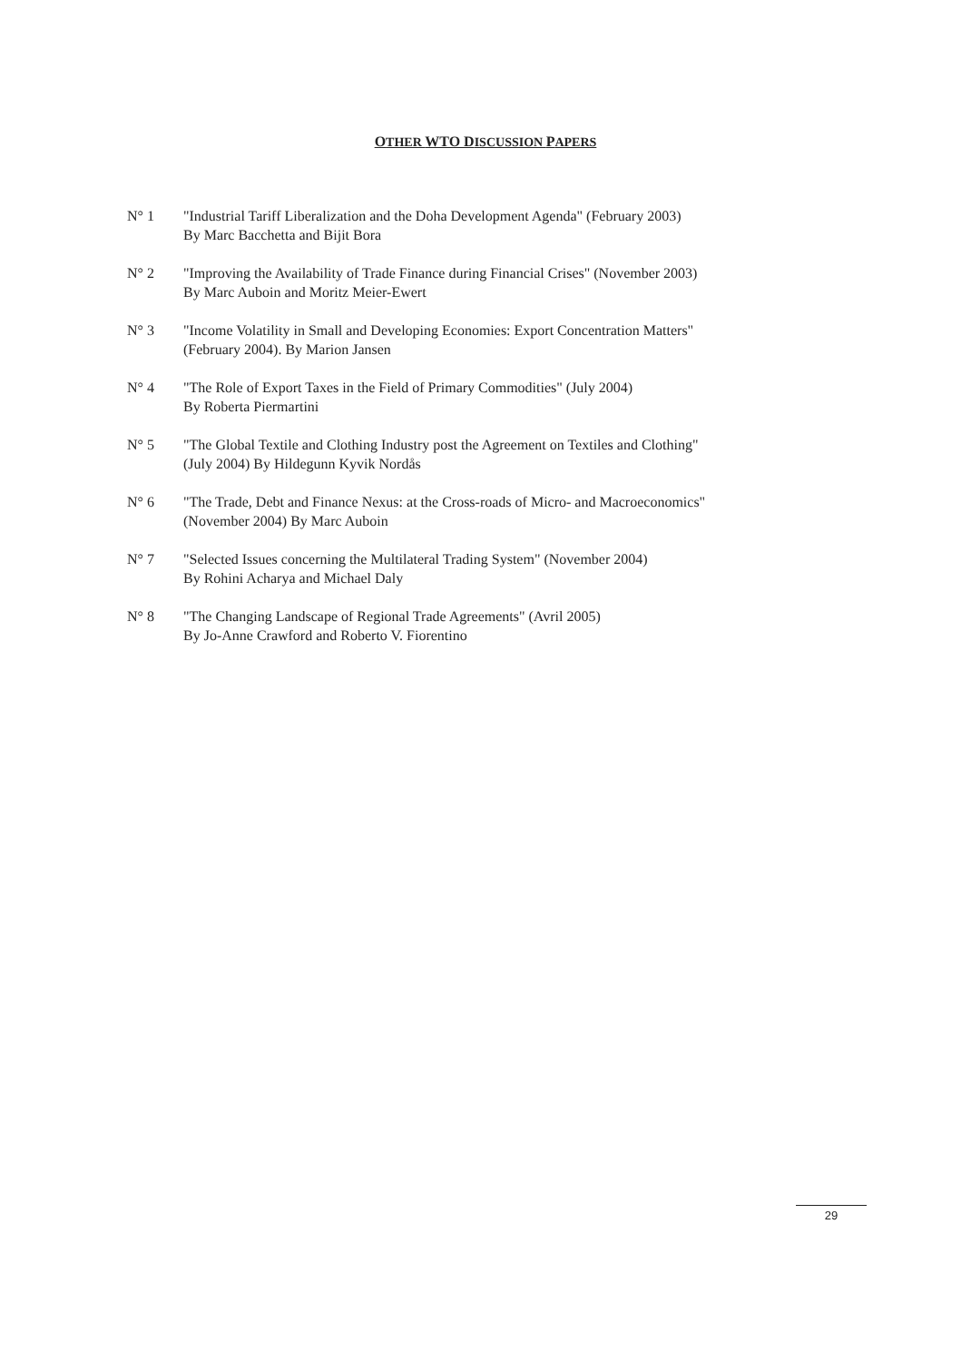OTHER WTO DISCUSSION PAPERS
N° 1 "Industrial Tariff Liberalization and the Doha Development Agenda" (February 2003)
By Marc Bacchetta and Bijit Bora
N° 2 "Improving the Availability of Trade Finance during Financial Crises" (November 2003)
By Marc Auboin and Moritz Meier-Ewert
N° 3 "Income Volatility in Small and Developing Economies: Export Concentration Matters"
(February 2004). By Marion Jansen
N° 4 "The Role of Export Taxes in the Field of Primary Commodities" (July 2004)
By Roberta Piermartini
N° 5 "The Global Textile and Clothing Industry post the Agreement on Textiles and Clothing"
(July 2004) By Hildegunn Kyvik Nordås
N° 6 "The Trade, Debt and Finance Nexus: at the Cross-roads of Micro- and Macroeconomics"
(November 2004) By Marc Auboin
N° 7 "Selected Issues concerning the Multilateral Trading System" (November 2004)
By Rohini Acharya and Michael Daly
N° 8 "The Changing Landscape of Regional Trade Agreements" (Avril 2005)
By Jo-Anne Crawford and Roberto V. Fiorentino
29